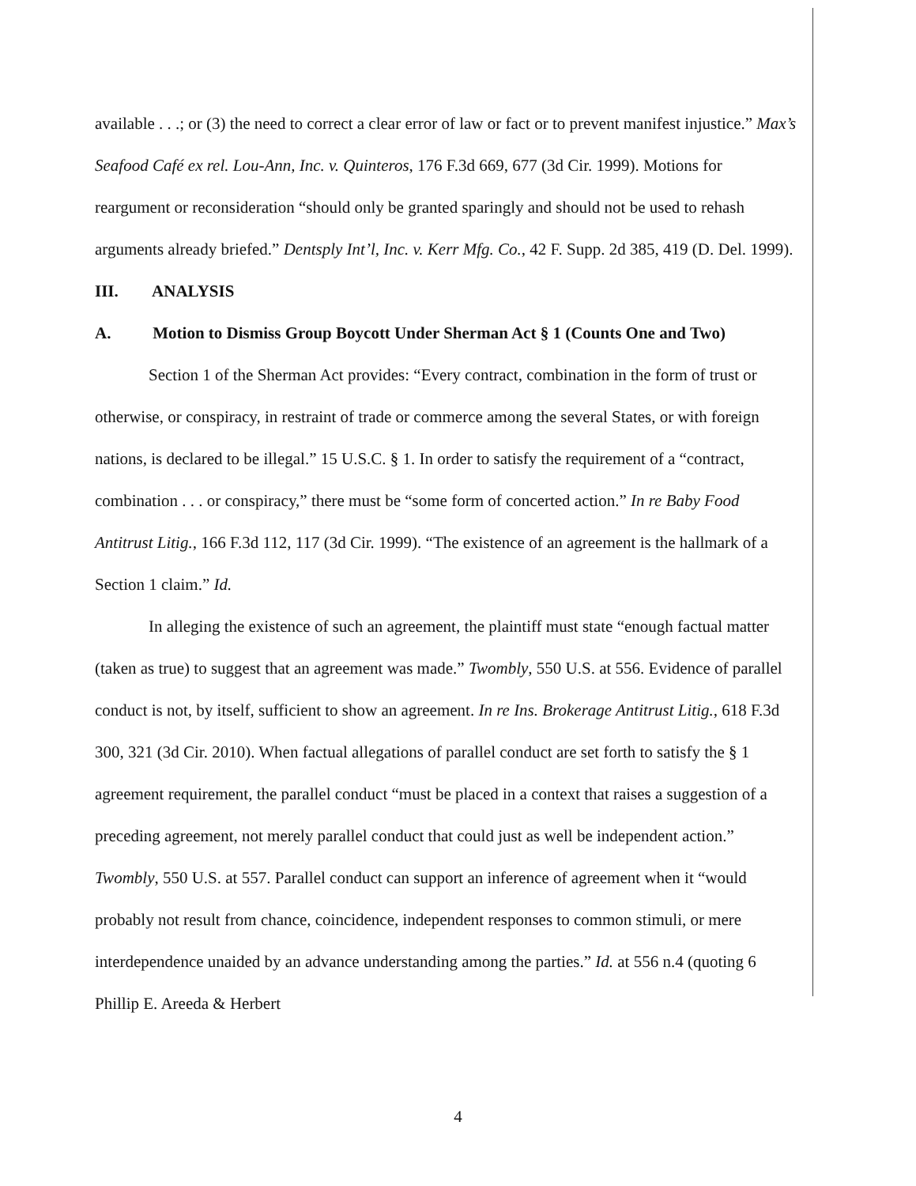available . . .; or (3) the need to correct a clear error of law or fact or to prevent manifest injustice.” Max’s Seafood Café ex rel. Lou-Ann, Inc. v. Quinteros, 176 F.3d 669, 677 (3d Cir. 1999). Motions for reargument or reconsideration “should only be granted sparingly and should not be used to rehash arguments already briefed.” Dentsply Int’l, Inc. v. Kerr Mfg. Co., 42 F. Supp. 2d 385, 419 (D. Del. 1999).
III. ANALYSIS
A. Motion to Dismiss Group Boycott Under Sherman Act § 1 (Counts One and Two)
Section 1 of the Sherman Act provides: “Every contract, combination in the form of trust or otherwise, or conspiracy, in restraint of trade or commerce among the several States, or with foreign nations, is declared to be illegal.” 15 U.S.C. § 1. In order to satisfy the requirement of a “contract, combination . . . or conspiracy,” there must be “some form of concerted action.” In re Baby Food Antitrust Litig., 166 F.3d 112, 117 (3d Cir. 1999). “The existence of an agreement is the hallmark of a Section 1 claim.” Id.
In alleging the existence of such an agreement, the plaintiff must state “enough factual matter (taken as true) to suggest that an agreement was made.” Twombly, 550 U.S. at 556. Evidence of parallel conduct is not, by itself, sufficient to show an agreement. In re Ins. Brokerage Antitrust Litig., 618 F.3d 300, 321 (3d Cir. 2010). When factual allegations of parallel conduct are set forth to satisfy the § 1 agreement requirement, the parallel conduct “must be placed in a context that raises a suggestion of a preceding agreement, not merely parallel conduct that could just as well be independent action.” Twombly, 550 U.S. at 557. Parallel conduct can support an inference of agreement when it “would probably not result from chance, coincidence, independent responses to common stimuli, or mere interdependence unaided by an advance understanding among the parties.” Id. at 556 n.4 (quoting 6 Phillip E. Areeda & Herbert
4